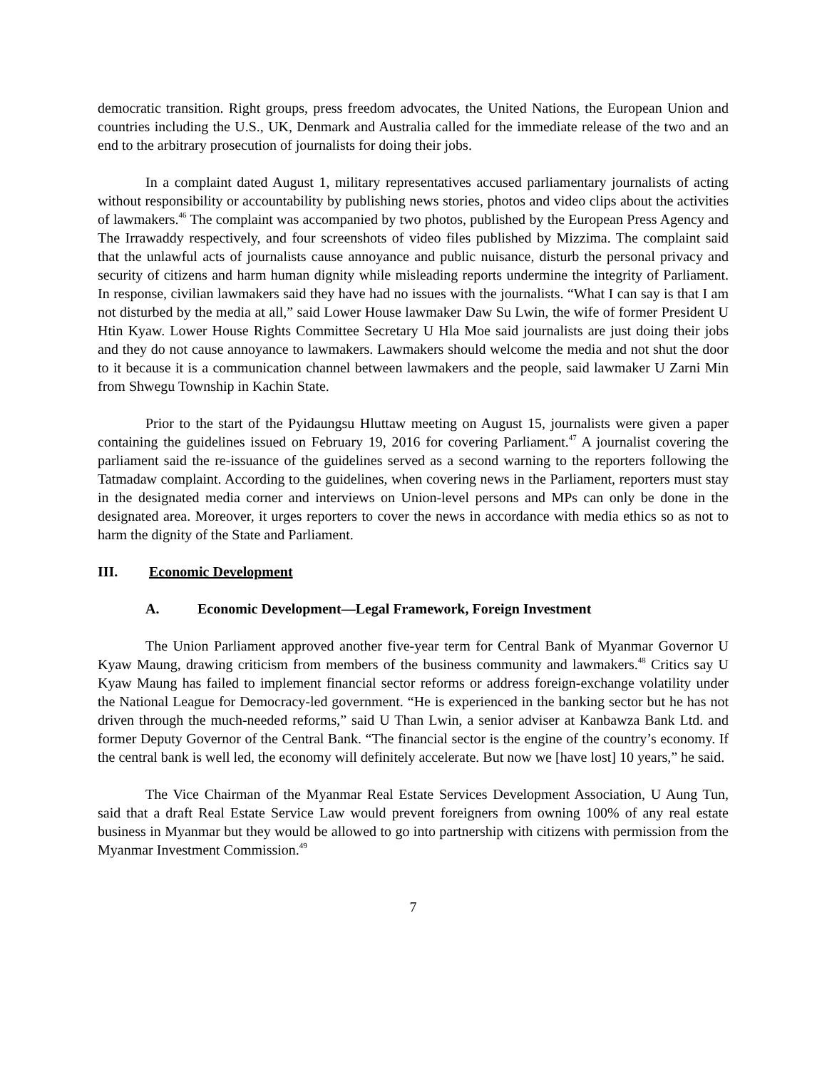democratic transition. Right groups, press freedom advocates, the United Nations, the European Union and countries including the U.S., UK, Denmark and Australia called for the immediate release of the two and an end to the arbitrary prosecution of journalists for doing their jobs.
In a complaint dated August 1, military representatives accused parliamentary journalists of acting without responsibility or accountability by publishing news stories, photos and video clips about the activities of lawmakers.<sup>46</sup> The complaint was accompanied by two photos, published by the European Press Agency and The Irrawaddy respectively, and four screenshots of video files published by Mizzima. The complaint said that the unlawful acts of journalists cause annoyance and public nuisance, disturb the personal privacy and security of citizens and harm human dignity while misleading reports undermine the integrity of Parliament. In response, civilian lawmakers said they have had no issues with the journalists. “What I can say is that I am not disturbed by the media at all,” said Lower House lawmaker Daw Su Lwin, the wife of former President U Htin Kyaw. Lower House Rights Committee Secretary U Hla Moe said journalists are just doing their jobs and they do not cause annoyance to lawmakers. Lawmakers should welcome the media and not shut the door to it because it is a communication channel between lawmakers and the people, said lawmaker U Zarni Min from Shwegu Township in Kachin State.
Prior to the start of the Pyidaungsu Hluttaw meeting on August 15, journalists were given a paper containing the guidelines issued on February 19, 2016 for covering Parliament.<sup>47</sup> A journalist covering the parliament said the re-issuance of the guidelines served as a second warning to the reporters following the Tatmadaw complaint. According to the guidelines, when covering news in the Parliament, reporters must stay in the designated media corner and interviews on Union-level persons and MPs can only be done in the designated area. Moreover, it urges reporters to cover the news in accordance with media ethics so as not to harm the dignity of the State and Parliament.
III. Economic Development
A. Economic Development—Legal Framework, Foreign Investment
The Union Parliament approved another five-year term for Central Bank of Myanmar Governor U Kyaw Maung, drawing criticism from members of the business community and lawmakers.<sup>48</sup> Critics say U Kyaw Maung has failed to implement financial sector reforms or address foreign-exchange volatility under the National League for Democracy-led government. “He is experienced in the banking sector but he has not driven through the much-needed reforms,” said U Than Lwin, a senior adviser at Kanbawza Bank Ltd. and former Deputy Governor of the Central Bank. “The financial sector is the engine of the country’s economy. If the central bank is well led, the economy will definitely accelerate. But now we [have lost] 10 years,” he said.
The Vice Chairman of the Myanmar Real Estate Services Development Association, U Aung Tun, said that a draft Real Estate Service Law would prevent foreigners from owning 100% of any real estate business in Myanmar but they would be allowed to go into partnership with citizens with permission from the Myanmar Investment Commission.<sup>49</sup>
7